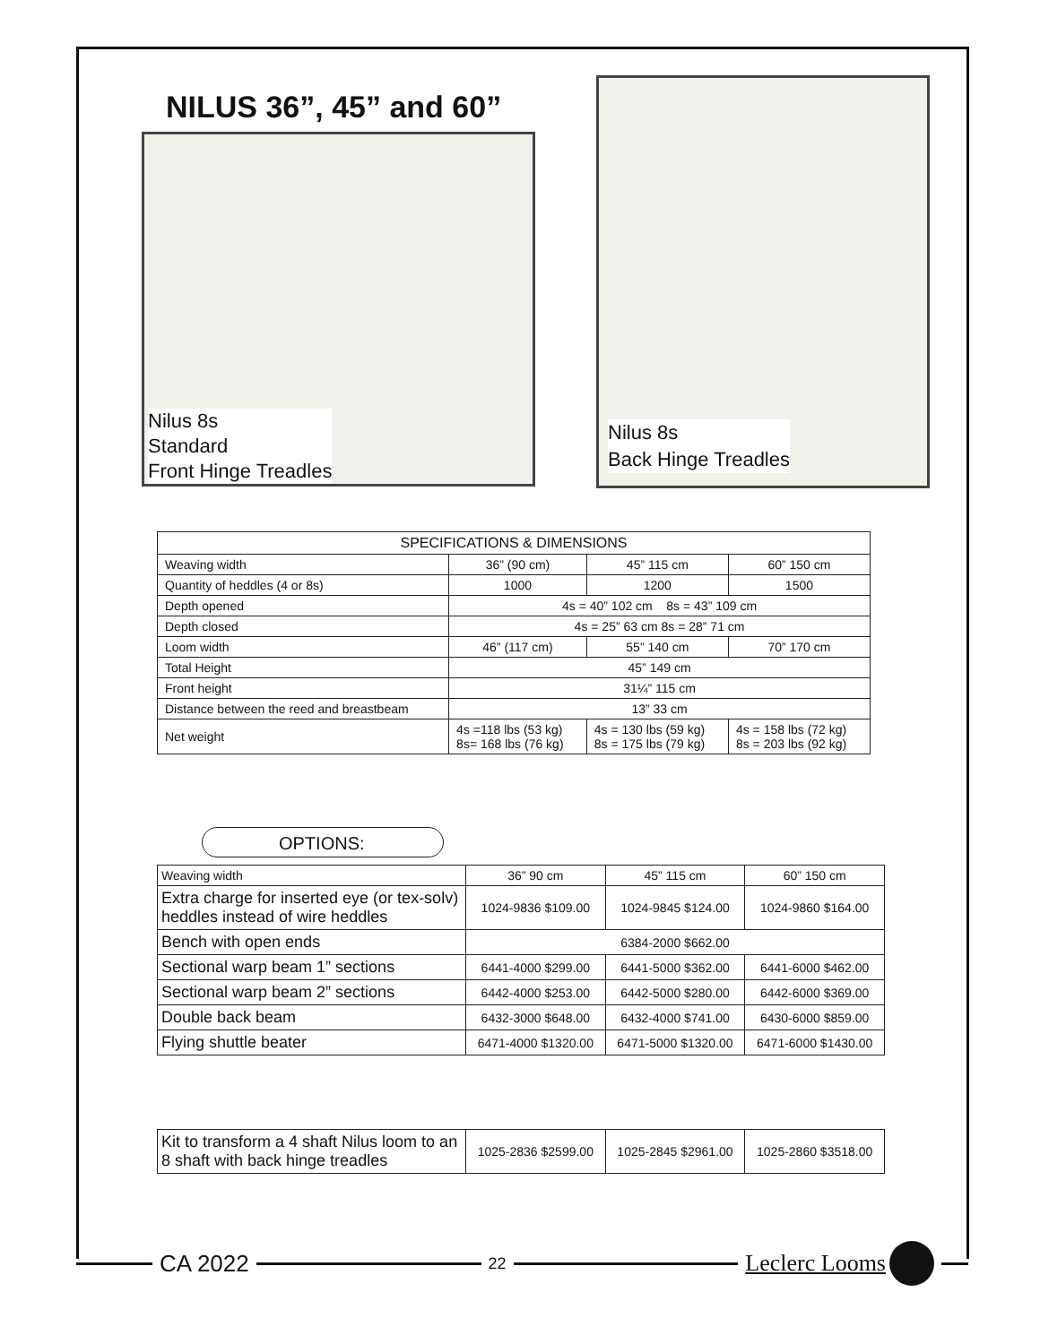NILUS 36”, 45” and 60”
Nilus 8s
Standard
Front Hinge Treadles
Nilus 8s
Back Hinge Treadles
| SPECIFICATIONS & DIMENSIONS | | | |
| --- | --- | --- | --- |
| Weaving width | 36” (90 cm) | 45” 115 cm | 60” 150 cm |
| Quantity of heddles (4 or 8s) | 1000 | 1200 | 1500 |
| Depth opened | 4s = 40” 102 cm 8s = 43” 109 cm | | |
| Depth closed | 4s = 25” 63 cm 8s = 28” 71 cm | | |
| Loom width | 46” (117 cm) | 55” 140 cm | 70” 170 cm |
| Total Height | 45” 149 cm | | |
| Front height | 31¼” 115 cm | | |
| Distance between the reed and breastbeam | 13” 33 cm | | |
| Net weight | 4s =118 lbs (53 kg) 8s= 168 lbs (76 kg) | 4s = 130 lbs (59 kg) 8s = 175 lbs (79 kg) | 4s = 158 lbs (72 kg) 8s = 203 lbs (92 kg) |
OPTIONS:
| Weaving width | 36” 90 cm | 45” 115 cm | 60” 150 cm |
| Extra charge for inserted eye (or tex-solv) heddles instead of wire heddles | 1024-9836 $109.00 | 1024-9845 $124.00 | 1024-9860 $164.00 |
| Bench with open ends | 6384-2000 $662.00 | | |
| Sectional warp beam 1” sections | 6441-4000 $299.00 | 6441-5000 $362.00 | 6441-6000 $462.00 |
| Sectional warp beam 2” sections | 6442-4000 $253.00 | 6442-5000 $280.00 | 6442-6000 $369.00 |
| Double back beam | 6432-3000 $648.00 | 6432-4000 $741.00 | 6430-6000 $859.00 |
| Flying shuttle beater | 6471-4000 $1320.00 | 6471-5000 $1320.00 | 6471-6000 $1430.00 |
| Kit to transform a 4 shaft Nilus loom to an 8 shaft with back hinge treadles | 1025-2836 $2599.00 | 1025-2845 $2961.00 | 1025-2860 $3518.00 |
CA 2022
22
Leclerc Looms